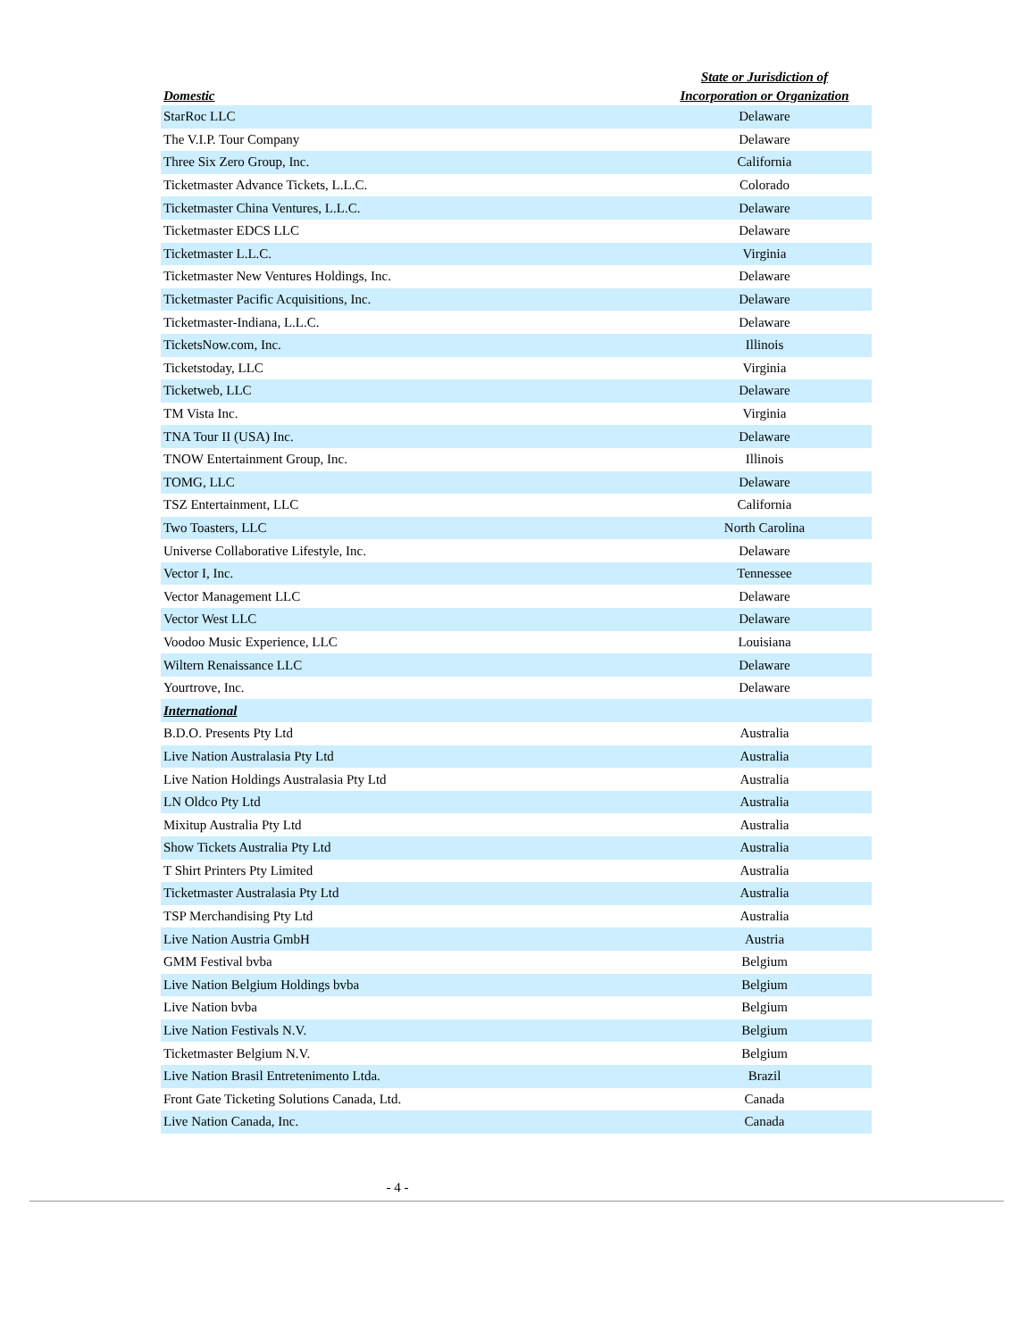| Domestic | State or Jurisdiction of Incorporation or Organization |
| --- | --- |
| StarRoc LLC | Delaware |
| The V.I.P. Tour Company | Delaware |
| Three Six Zero Group, Inc. | California |
| Ticketmaster Advance Tickets, L.L.C. | Colorado |
| Ticketmaster China Ventures, L.L.C. | Delaware |
| Ticketmaster EDCS LLC | Delaware |
| Ticketmaster L.L.C. | Virginia |
| Ticketmaster New Ventures Holdings, Inc. | Delaware |
| Ticketmaster Pacific Acquisitions, Inc. | Delaware |
| Ticketmaster-Indiana, L.L.C. | Delaware |
| TicketsNow.com, Inc. | Illinois |
| Ticketstoday, LLC | Virginia |
| Ticketweb, LLC | Delaware |
| TM Vista Inc. | Virginia |
| TNA Tour II (USA) Inc. | Delaware |
| TNOW Entertainment Group, Inc. | Illinois |
| TOMG, LLC | Delaware |
| TSZ Entertainment, LLC | California |
| Two Toasters, LLC | North Carolina |
| Universe Collaborative Lifestyle, Inc. | Delaware |
| Vector I, Inc. | Tennessee |
| Vector Management LLC | Delaware |
| Vector West LLC | Delaware |
| Voodoo Music Experience, LLC | Louisiana |
| Wiltern Renaissance LLC | Delaware |
| Yourtrove, Inc. | Delaware |
| International | |
| B.D.O. Presents Pty Ltd | Australia |
| Live Nation Australasia Pty Ltd | Australia |
| Live Nation Holdings Australasia Pty Ltd | Australia |
| LN Oldco Pty Ltd | Australia |
| Mixitup Australia Pty Ltd | Australia |
| Show Tickets Australia Pty Ltd | Australia |
| T Shirt Printers Pty Limited | Australia |
| Ticketmaster Australasia Pty Ltd | Australia |
| TSP Merchandising Pty Ltd | Australia |
| Live Nation Austria GmbH | Austria |
| GMM Festival bvba | Belgium |
| Live Nation Belgium Holdings bvba | Belgium |
| Live Nation bvba | Belgium |
| Live Nation Festivals N.V. | Belgium |
| Ticketmaster Belgium N.V. | Belgium |
| Live Nation Brasil Entretenimento Ltda. | Brazil |
| Front Gate Ticketing Solutions Canada, Ltd. | Canada |
| Live Nation Canada, Inc. | Canada |
- 4 -